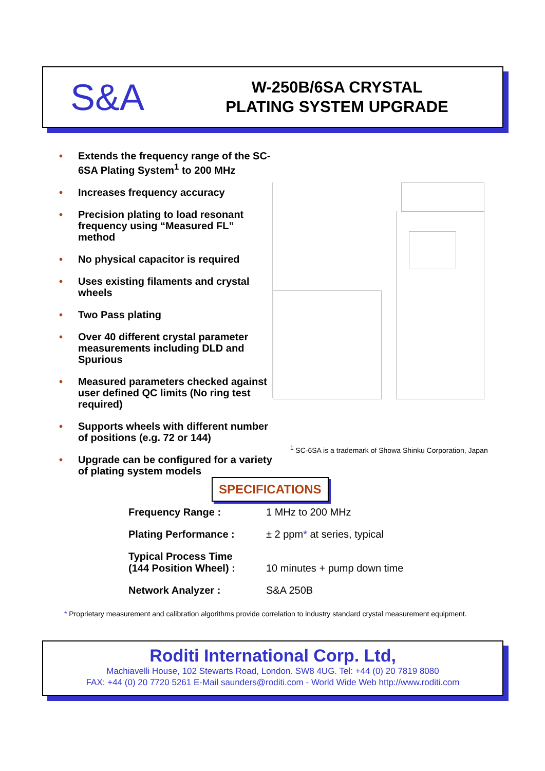S&A
W-250B/6SA CRYSTAL
PLATING SYSTEM UPGRADE
• Extends the frequency range of the SC-6SA Plating System<sup>1</sup> to 200 MHz
• Increases frequency accuracy
• Precision plating to load resonant frequency using “Measured FL” method
• No physical capacitor is required
• Uses existing filaments and crystal wheels
• Two Pass plating
• Over 40 different crystal parameter measurements including DLD and Spurious
• Measured parameters checked against user defined QC limits (No ring test required)
• Supports wheels with different number of positions (e.g. 72 or 144)
• Upgrade can be configured for a variety of plating system models
<sup>1</sup> SC-6SA is a trademark of Showa Shinku Corporation, Japan
SPECIFICATIONS
| Frequency Range : | 1 MHz to 200 MHz |
| Plating Performance : | ± 2 ppm * at series, typical |
| Typical Process Time (144 Position Wheel) : | 10 minutes + pump down time |
| Network Analyzer : | S&A 250B |
* Proprietary measurement and calibration algorithms provide correlation to industry standard crystal measurement equipment.
Roditi International Corp. Ltd,
Machiavelli House, 102 Stewarts Road, London. SW8 4UG. Tel: +44 (0) 20 7819 8080
FAX: +44 (0) 20 7720 5261 E-Mail saunders@roditi.com - World Wide Web http://www.roditi.com